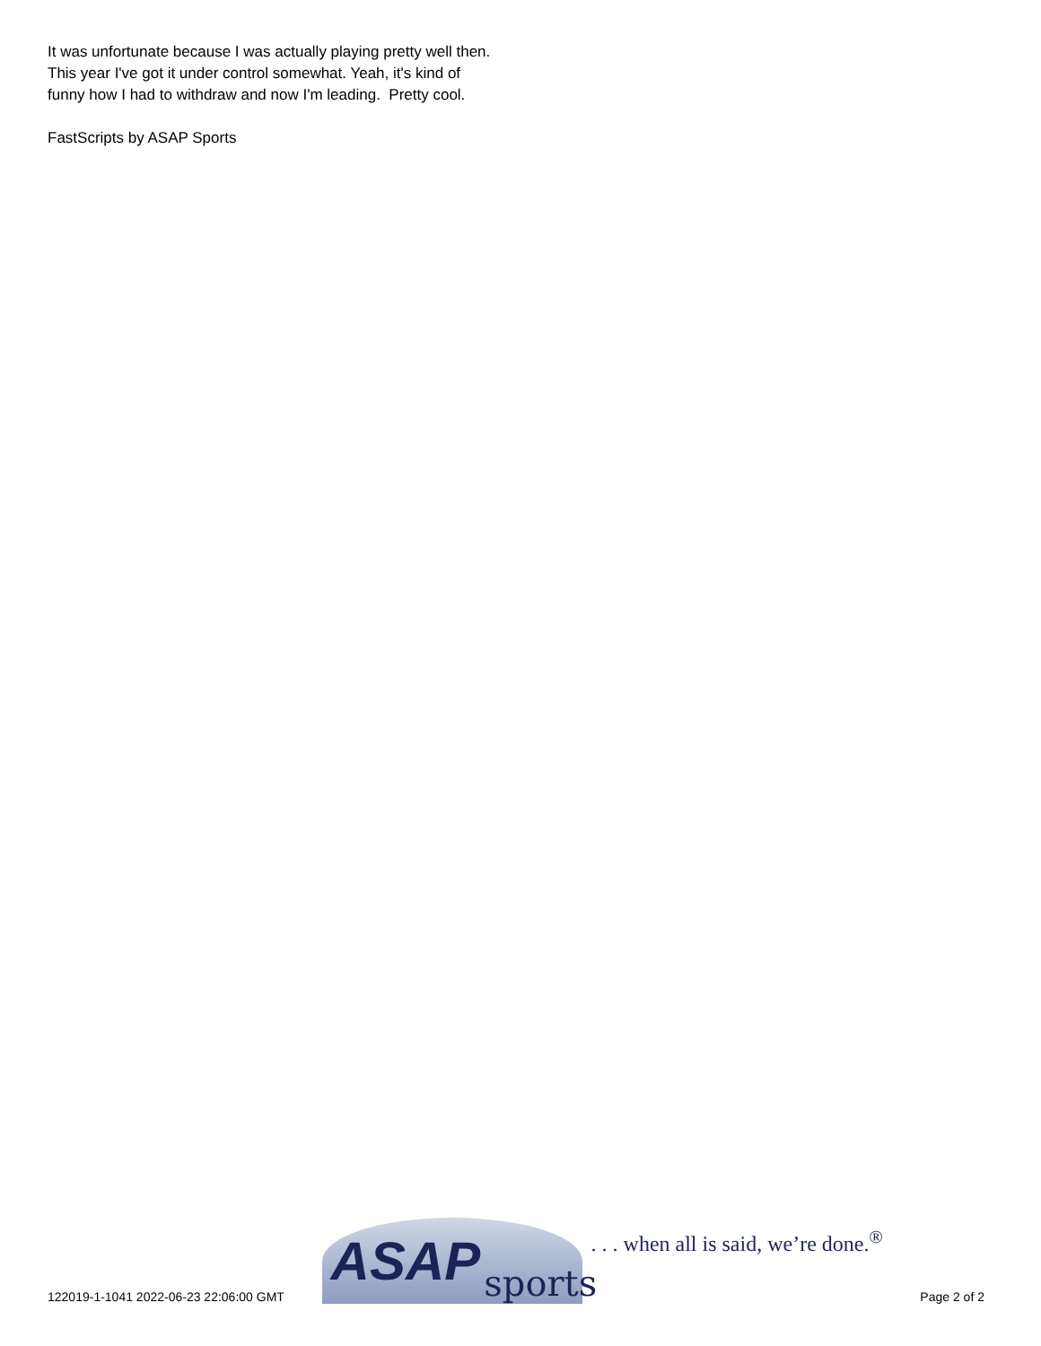It was unfortunate because I was actually playing pretty well then. This year I've got it under control somewhat. Yeah, it's kind of funny how I had to withdraw and now I'm leading. Pretty cool.
FastScripts by ASAP Sports
122019-1-1041 2022-06-23 22:06:00 GMT
ASAP sports
. . . when all is said, we’re done.<sup>®</sup>
Page 2 of 2